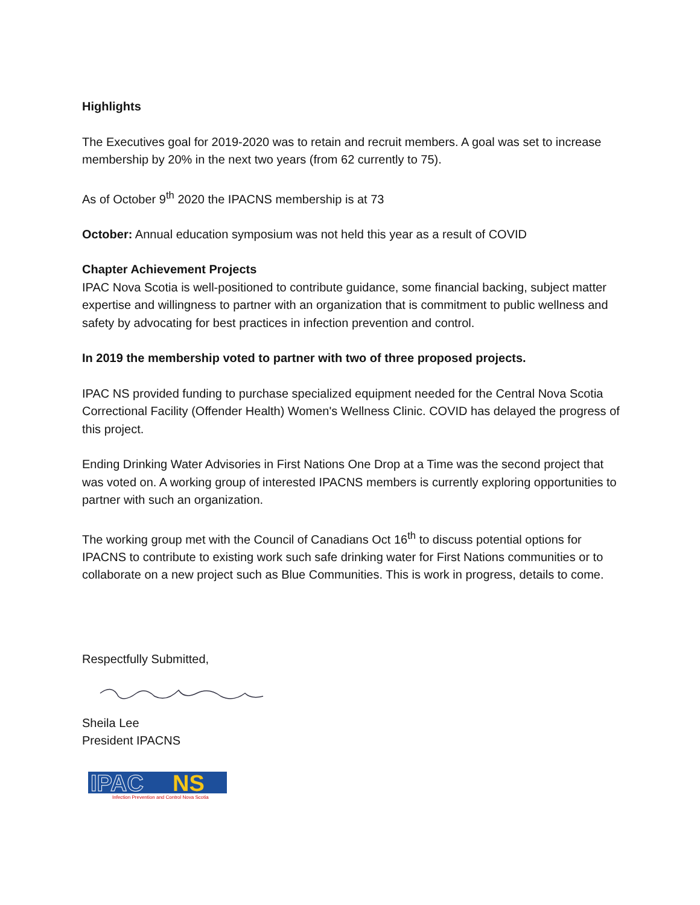Highlights
The Executives goal for 2019-2020 was to retain and recruit members. A goal was set to increase membership by 20% in the next two years (from 62 currently to 75).
As of October 9<sup>th</sup> 2020 the IPACNS membership is at 73
October: Annual education symposium was not held this year as a result of COVID
Chapter Achievement Projects
IPAC Nova Scotia is well-positioned to contribute guidance, some financial backing, subject matter expertise and willingness to partner with an organization that is commitment to public wellness and safety by advocating for best practices in infection prevention and control.
In 2019 the membership voted to partner with two of three proposed projects.
IPAC NS provided funding to purchase specialized equipment needed for the Central Nova Scotia Correctional Facility (Offender Health) Women's Wellness Clinic. COVID has delayed the progress of this project.
Ending Drinking Water Advisories in First Nations One Drop at a Time was the second project that was voted on. A working group of interested IPACNS members is currently exploring opportunities to partner with such an organization.
The working group met with the Council of Canadians Oct 16<sup>th</sup> to discuss potential options for IPACNS to contribute to existing work such safe drinking water for First Nations communities or to collaborate on a new project such as Blue Communities. This is work in progress, details to come.
Respectfully Submitted,
Sheila Lee
President IPACNS
IPAC
NS
Infection Prevention and Control Nova Scotia